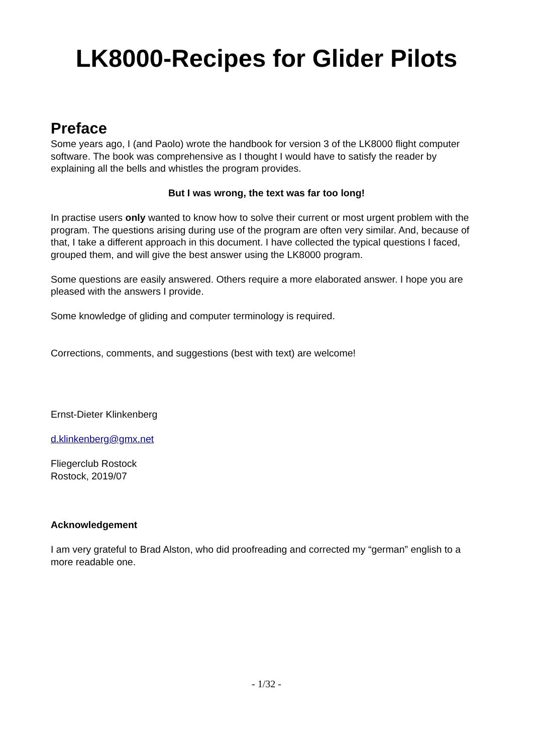LK8000-Recipes for Glider Pilots
Preface
Some years ago, I (and Paolo) wrote the handbook for version 3 of the LK8000 flight computer software. The book was comprehensive as I thought I would have to satisfy the reader by explaining all the bells and whistles the program provides.
But I was wrong, the text was far too long!
In practise users only wanted to know how to solve their current or most urgent problem with the program. The questions arising during use of the program are often very similar. And, because of that, I take a different approach in this document. I have collected the typical questions I faced, grouped them, and will give the best answer using the LK8000 program.
Some questions are easily answered. Others require a more elaborated answer. I hope you are pleased with the answers I provide.
Some knowledge of gliding and computer terminology is required.
Corrections, comments, and suggestions (best with text) are welcome!
Ernst-Dieter Klinkenberg
d.klinkenberg@gmx.net
Fliegerclub Rostock
Rostock, 2019/07
Acknowledgement
I am very grateful to Brad Alston, who did proofreading and corrected my “german” english to a more readable one.
- 1/32 -